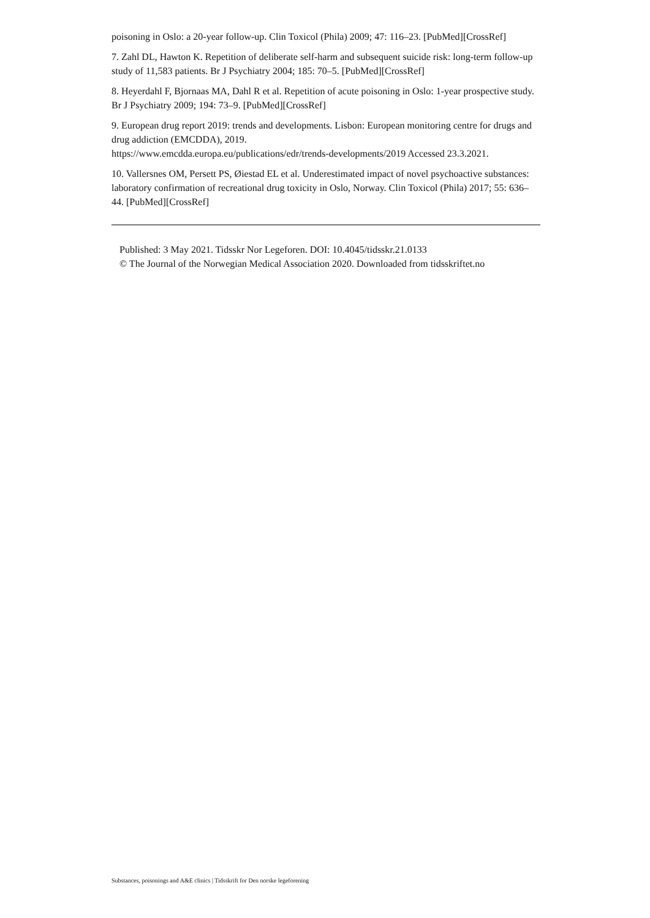poisoning in Oslo: a 20-year follow-up. Clin Toxicol (Phila) 2009; 47: 116–23. [PubMed][CrossRef]
7. Zahl DL, Hawton K. Repetition of deliberate self-harm and subsequent suicide risk: long-term follow-up study of 11,583 patients. Br J Psychiatry 2004; 185: 70–5. [PubMed][CrossRef]
8. Heyerdahl F, Bjornaas MA, Dahl R et al. Repetition of acute poisoning in Oslo: 1-year prospective study. Br J Psychiatry 2009; 194: 73–9. [PubMed][CrossRef]
9. European drug report 2019: trends and developments. Lisbon: European monitoring centre for drugs and drug addiction (EMCDDA), 2019.
https://www.emcdda.europa.eu/publications/edr/trends-developments/2019 Accessed 23.3.2021.
10. Vallersnes OM, Persett PS, Øiestad EL et al. Underestimated impact of novel psychoactive substances: laboratory confirmation of recreational drug toxicity in Oslo, Norway. Clin Toxicol (Phila) 2017; 55: 636–44. [PubMed][CrossRef]
Published: 3 May 2021. Tidsskr Nor Legeforen. DOI: 10.4045/tidsskr.21.0133
© The Journal of the Norwegian Medical Association 2020. Downloaded from tidsskriftet.no
Substances, poisonings and A&E clinics | Tidsskrift for Den norske legeforening